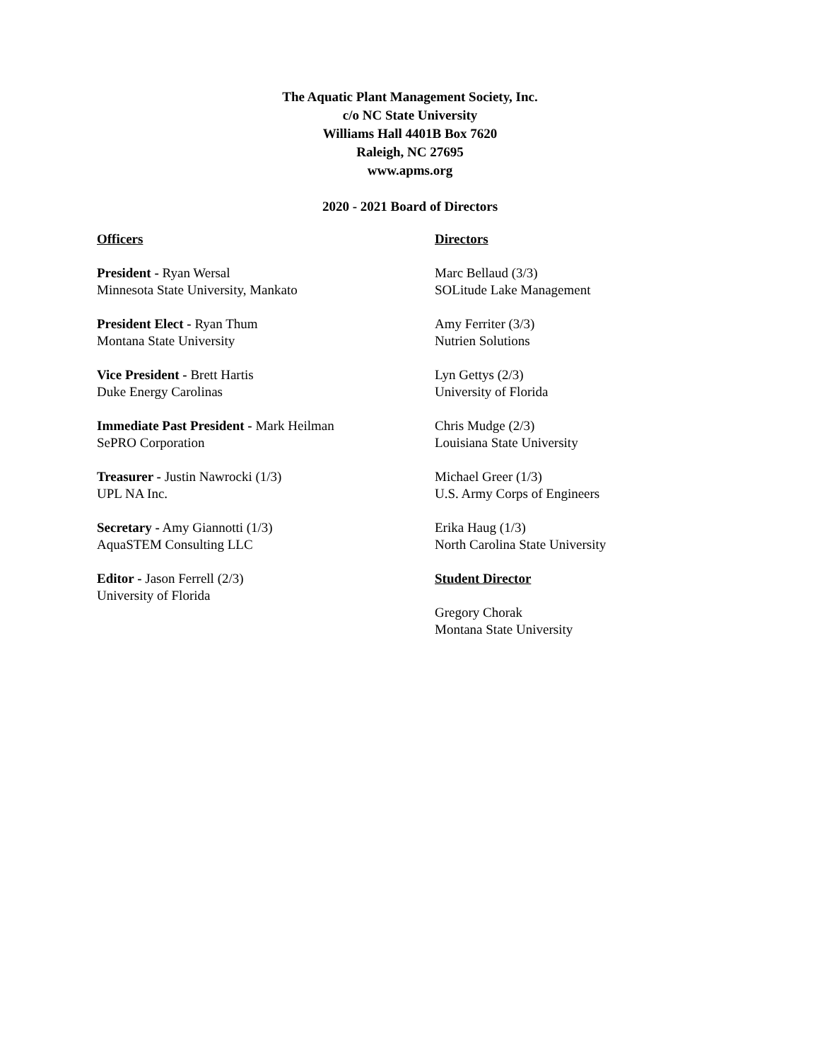The Aquatic Plant Management Society, Inc.
c/o NC State University
Williams Hall 4401B Box 7620
Raleigh, NC 27695
www.apms.org
2020 - 2021 Board of Directors
Officers
President - Ryan Wersal
Minnesota State University, Mankato
President Elect - Ryan Thum
Montana State University
Vice President - Brett Hartis
Duke Energy Carolinas
Immediate Past President - Mark Heilman
SePRO Corporation
Treasurer - Justin Nawrocki (1/3)
UPL NA Inc.
Secretary - Amy Giannotti (1/3)
AquaSTEM Consulting LLC
Editor - Jason Ferrell (2/3)
University of Florida
Directors
Marc Bellaud (3/3)
SOLitude Lake Management
Amy Ferriter (3/3)
Nutrien Solutions
Lyn Gettys (2/3)
University of Florida
Chris Mudge (2/3)
Louisiana State University
Michael Greer (1/3)
U.S. Army Corps of Engineers
Erika Haug (1/3)
North Carolina State University
Student Director
Gregory Chorak
Montana State University